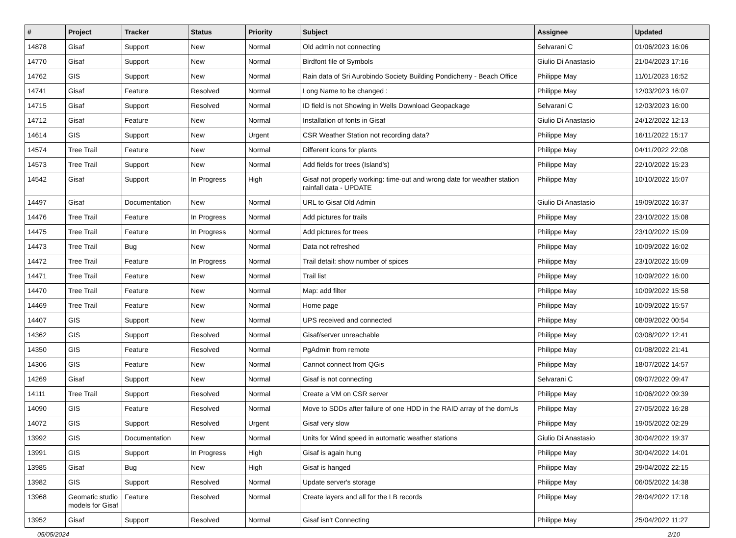| # | Project | Tracker | Status | Priority | Subject | Assignee | Updated |
| --- | --- | --- | --- | --- | --- | --- | --- |
| 14878 | Gisaf | Support | New | Normal | Old admin not connecting | Selvarani C | 01/06/2023 16:06 |
| 14770 | Gisaf | Support | New | Normal | Birdfont file of Symbols | Giulio Di Anastasio | 21/04/2023 17:16 |
| 14762 | GIS | Support | New | Normal | Rain data of Sri Aurobindo Society Building Pondicherry - Beach Office | Philippe May | 11/01/2023 16:52 |
| 14741 | Gisaf | Feature | Resolved | Normal | Long Name to be changed : | Philippe May | 12/03/2023 16:07 |
| 14715 | Gisaf | Support | Resolved | Normal | ID field is not Showing in Wells Download Geopackage | Selvarani C | 12/03/2023 16:00 |
| 14712 | Gisaf | Feature | New | Normal | Installation of fonts in Gisaf | Giulio Di Anastasio | 24/12/2022 12:13 |
| 14614 | GIS | Support | New | Urgent | CSR Weather Station not recording data? | Philippe May | 16/11/2022 15:17 |
| 14574 | Tree Trail | Feature | New | Normal | Different icons for plants | Philippe May | 04/11/2022 22:08 |
| 14573 | Tree Trail | Support | New | Normal | Add fields for trees (Island's) | Philippe May | 22/10/2022 15:23 |
| 14542 | Gisaf | Support | In Progress | High | Gisaf not properly working: time-out and wrong date for weather station rainfall data - UPDATE | Philippe May | 10/10/2022 15:07 |
| 14497 | Gisaf | Documentation | New | Normal | URL to Gisaf Old Admin | Giulio Di Anastasio | 19/09/2022 16:37 |
| 14476 | Tree Trail | Feature | In Progress | Normal | Add pictures for trails | Philippe May | 23/10/2022 15:08 |
| 14475 | Tree Trail | Feature | In Progress | Normal | Add pictures for trees | Philippe May | 23/10/2022 15:09 |
| 14473 | Tree Trail | Bug | New | Normal | Data not refreshed | Philippe May | 10/09/2022 16:02 |
| 14472 | Tree Trail | Feature | In Progress | Normal | Trail detail: show number of spices | Philippe May | 23/10/2022 15:09 |
| 14471 | Tree Trail | Feature | New | Normal | Trail list | Philippe May | 10/09/2022 16:00 |
| 14470 | Tree Trail | Feature | New | Normal | Map: add filter | Philippe May | 10/09/2022 15:58 |
| 14469 | Tree Trail | Feature | New | Normal | Home page | Philippe May | 10/09/2022 15:57 |
| 14407 | GIS | Support | New | Normal | UPS received and connected | Philippe May | 08/09/2022 00:54 |
| 14362 | GIS | Support | Resolved | Normal | Gisaf/server unreachable | Philippe May | 03/08/2022 12:41 |
| 14350 | GIS | Feature | Resolved | Normal | PgAdmin from remote | Philippe May | 01/08/2022 21:41 |
| 14306 | GIS | Feature | New | Normal | Cannot connect from QGis | Philippe May | 18/07/2022 14:57 |
| 14269 | Gisaf | Support | New | Normal | Gisaf is not connecting | Selvarani C | 09/07/2022 09:47 |
| 14111 | Tree Trail | Support | Resolved | Normal | Create a VM on CSR server | Philippe May | 10/06/2022 09:39 |
| 14090 | GIS | Feature | Resolved | Normal | Move to SDDs after failure of one HDD in the RAID array of the domUs | Philippe May | 27/05/2022 16:28 |
| 14072 | GIS | Support | Resolved | Urgent | Gisaf very slow | Philippe May | 19/05/2022 02:29 |
| 13992 | GIS | Documentation | New | Normal | Units for Wind speed in automatic weather stations | Giulio Di Anastasio | 30/04/2022 19:37 |
| 13991 | GIS | Support | In Progress | High | Gisaf is again hung | Philippe May | 30/04/2022 14:01 |
| 13985 | Gisaf | Bug | New | High | Gisaf is hanged | Philippe May | 29/04/2022 22:15 |
| 13982 | GIS | Support | Resolved | Normal | Update server's storage | Philippe May | 06/05/2022 14:38 |
| 13968 | Geomatic studio models for Gisaf | Feature | Resolved | Normal | Create layers and all for the LB records | Philippe May | 28/04/2022 17:18 |
| 13952 | Gisaf | Support | Resolved | Normal | Gisaf isn't Connecting | Philippe May | 25/04/2022 11:27 |
05/05/2024 2/10